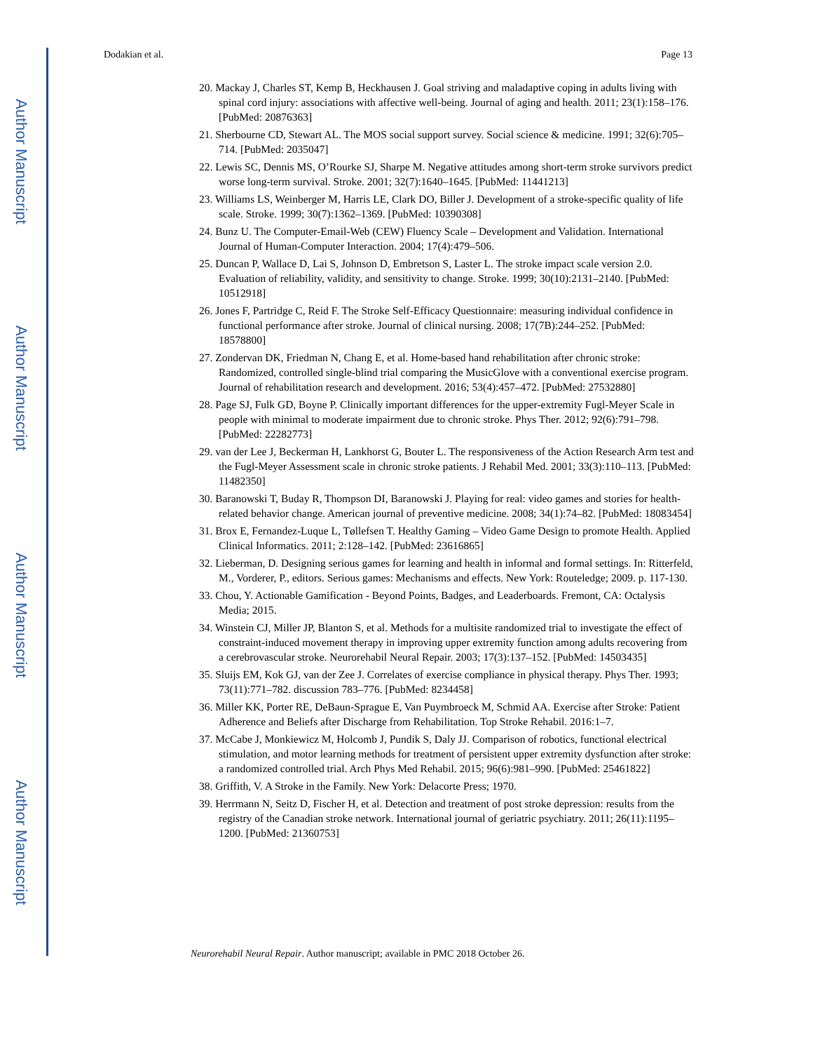Author Manuscript
Author Manuscript
Author Manuscript
Author Manuscript
Dodakian et al. Page 13
20. Mackay J, Charles ST, Kemp B, Heckhausen J. Goal striving and maladaptive coping in adults living with spinal cord injury: associations with affective well-being. Journal of aging and health. 2011; 23(1):158–176. [PubMed: 20876363]
21. Sherbourne CD, Stewart AL. The MOS social support survey. Social science & medicine. 1991; 32(6):705–714. [PubMed: 2035047]
22. Lewis SC, Dennis MS, O’Rourke SJ, Sharpe M. Negative attitudes among short-term stroke survivors predict worse long-term survival. Stroke. 2001; 32(7):1640–1645. [PubMed: 11441213]
23. Williams LS, Weinberger M, Harris LE, Clark DO, Biller J. Development of a stroke-specific quality of life scale. Stroke. 1999; 30(7):1362–1369. [PubMed: 10390308]
24. Bunz U. The Computer-Email-Web (CEW) Fluency Scale – Development and Validation. International Journal of Human-Computer Interaction. 2004; 17(4):479–506.
25. Duncan P, Wallace D, Lai S, Johnson D, Embretson S, Laster L. The stroke impact scale version 2.0. Evaluation of reliability, validity, and sensitivity to change. Stroke. 1999; 30(10):2131–2140. [PubMed: 10512918]
26. Jones F, Partridge C, Reid F. The Stroke Self-Efficacy Questionnaire: measuring individual confidence in functional performance after stroke. Journal of clinical nursing. 2008; 17(7B):244–252. [PubMed: 18578800]
27. Zondervan DK, Friedman N, Chang E, et al. Home-based hand rehabilitation after chronic stroke: Randomized, controlled single-blind trial comparing the MusicGlove with a conventional exercise program. Journal of rehabilitation research and development. 2016; 53(4):457–472. [PubMed: 27532880]
28. Page SJ, Fulk GD, Boyne P. Clinically important differences for the upper-extremity Fugl-Meyer Scale in people with minimal to moderate impairment due to chronic stroke. Phys Ther. 2012; 92(6):791–798. [PubMed: 22282773]
29. van der Lee J, Beckerman H, Lankhorst G, Bouter L. The responsiveness of the Action Research Arm test and the Fugl-Meyer Assessment scale in chronic stroke patients. J Rehabil Med. 2001; 33(3):110–113. [PubMed: 11482350]
30. Baranowski T, Buday R, Thompson DI, Baranowski J. Playing for real: video games and stories for health-related behavior change. American journal of preventive medicine. 2008; 34(1):74–82. [PubMed: 18083454]
31. Brox E, Fernandez-Luque L, Tøllefsen T. Healthy Gaming – Video Game Design to promote Health. Applied Clinical Informatics. 2011; 2:128–142. [PubMed: 23616865]
32. Lieberman, D. Designing serious games for learning and health in informal and formal settings. In: Ritterfeld, M., Vorderer, P., editors. Serious games: Mechanisms and effects. New York: Routeledge; 2009. p. 117-130.
33. Chou, Y. Actionable Gamification - Beyond Points, Badges, and Leaderboards. Fremont, CA: Octalysis Media; 2015.
34. Winstein CJ, Miller JP, Blanton S, et al. Methods for a multisite randomized trial to investigate the effect of constraint-induced movement therapy in improving upper extremity function among adults recovering from a cerebrovascular stroke. Neurorehabil Neural Repair. 2003; 17(3):137–152. [PubMed: 14503435]
35. Sluijs EM, Kok GJ, van der Zee J. Correlates of exercise compliance in physical therapy. Phys Ther. 1993; 73(11):771–782. discussion 783–776. [PubMed: 8234458]
36. Miller KK, Porter RE, DeBaun-Sprague E, Van Puymbroeck M, Schmid AA. Exercise after Stroke: Patient Adherence and Beliefs after Discharge from Rehabilitation. Top Stroke Rehabil. 2016:1–7.
37. McCabe J, Monkiewicz M, Holcomb J, Pundik S, Daly JJ. Comparison of robotics, functional electrical stimulation, and motor learning methods for treatment of persistent upper extremity dysfunction after stroke: a randomized controlled trial. Arch Phys Med Rehabil. 2015; 96(6):981–990. [PubMed: 25461822]
38. Griffith, V. A Stroke in the Family. New York: Delacorte Press; 1970.
39. Herrmann N, Seitz D, Fischer H, et al. Detection and treatment of post stroke depression: results from the registry of the Canadian stroke network. International journal of geriatric psychiatry. 2011; 26(11):1195–1200. [PubMed: 21360753]
Neurorehabil Neural Repair. Author manuscript; available in PMC 2018 October 26.